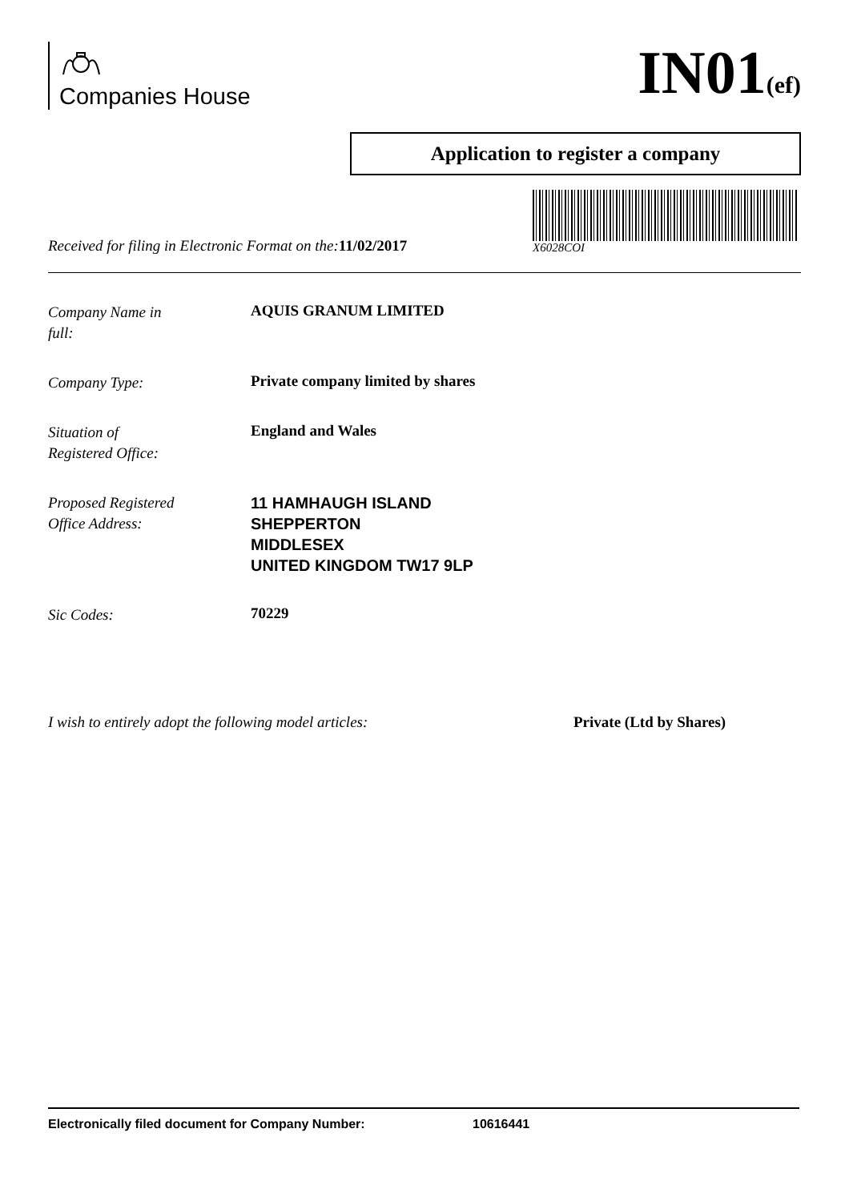Companies House
IN01(ef)
Application to register a company
Received for filing in Electronic Format on the:11/02/2017
X6028COI
Company Name in
full:
AQUIS GRANUM LIMITED
Company Type:
Private company limited by shares
Situation of
Registered Office:
England and Wales
Proposed Registered
Office Address:
11 HAMHAUGH ISLAND
SHEPPERTON
MIDDLESEX
UNITED KINGDOM TW17 9LP
Sic Codes:
70229
I wish to entirely adopt the following model articles: Private (Ltd by Shares)
Electronically filed document for Company Number: 10616441